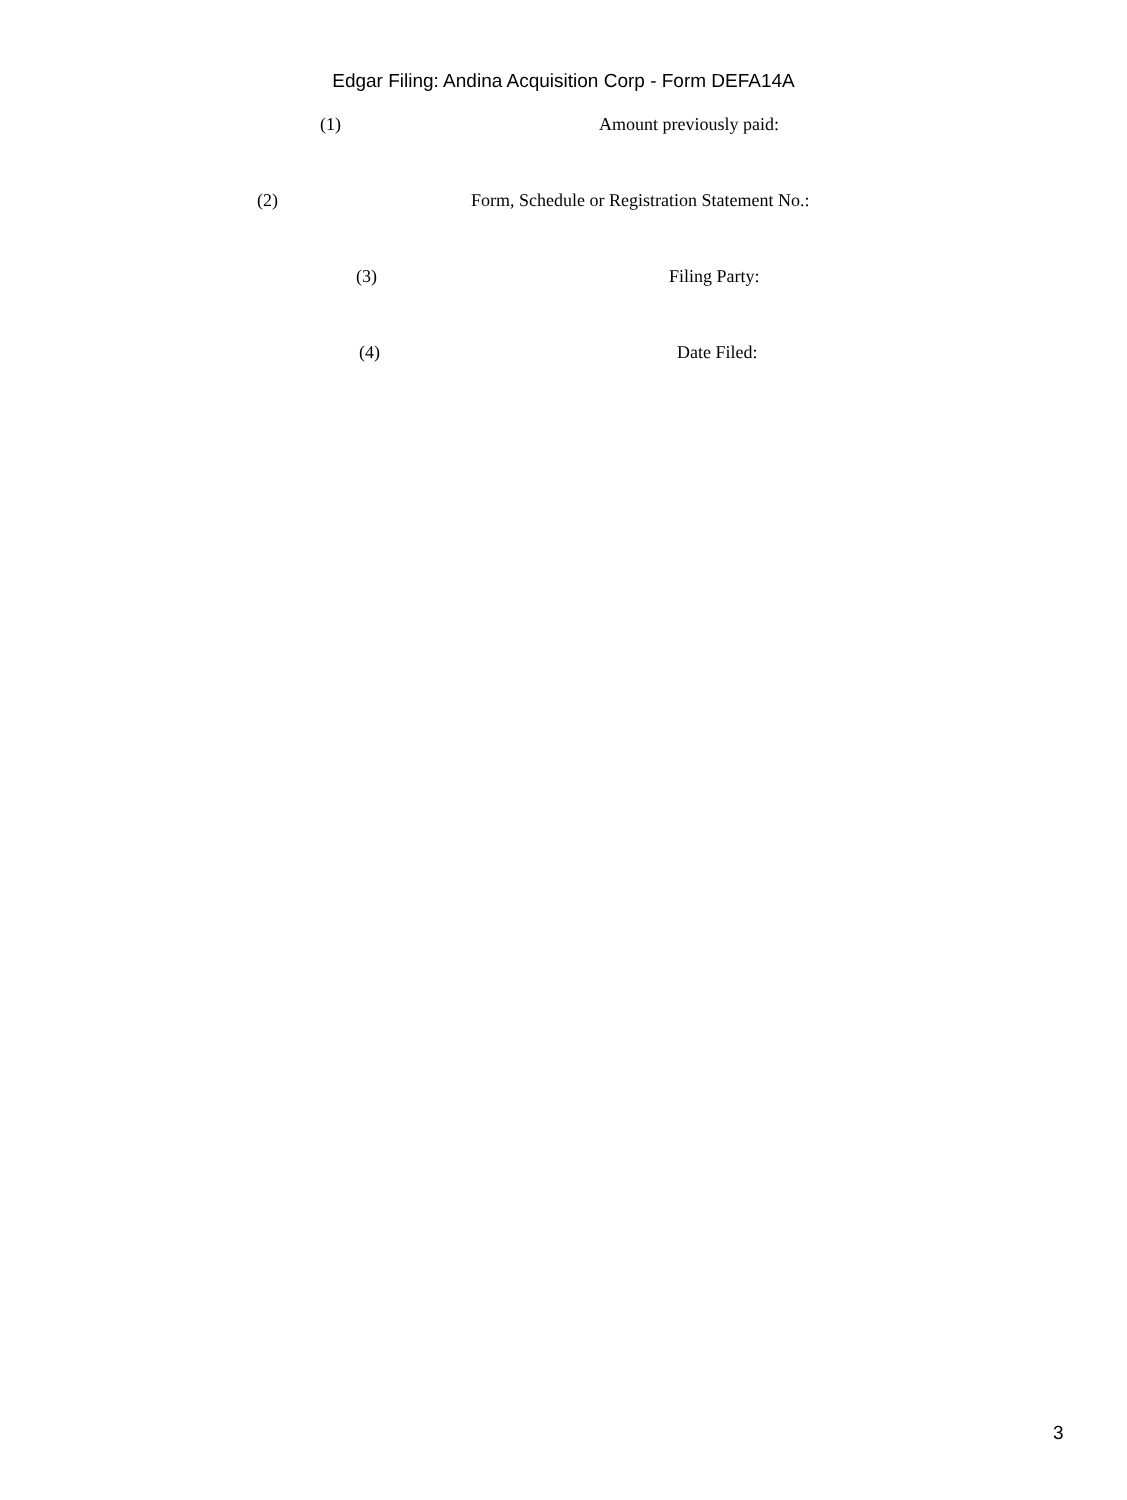Edgar Filing: Andina Acquisition Corp - Form DEFA14A
(1) Amount previously paid:
(2) Form, Schedule or Registration Statement No.:
(3) Filing Party:
(4) Date Filed:
3